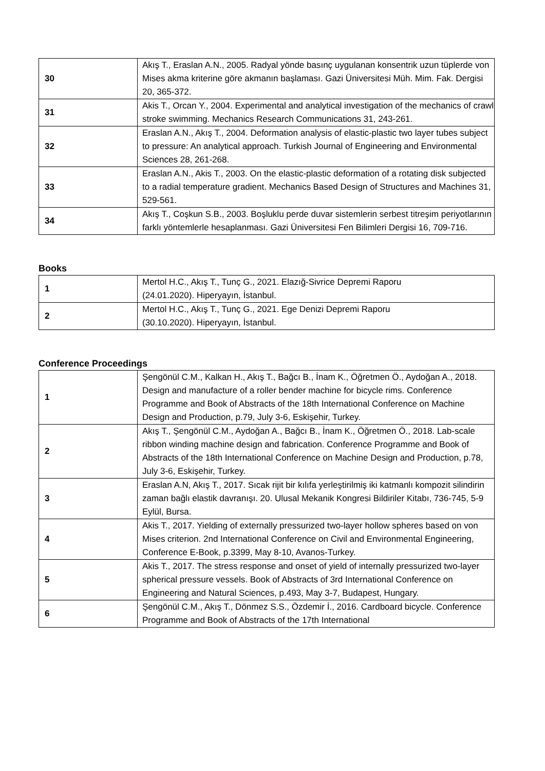| 30 | Akış T., Eraslan A.N., 2005. Radyal yönde basınç uygulanan konsentrik uzun tüplerde von Mises akma kriterine göre akmanın başlaması. Gazi Üniversitesi Müh. Mim. Fak. Dergisi 20, 365-372. |
| 31 | Akis T., Orcan Y., 2004. Experimental and analytical investigation of the mechanics of crawl stroke swimming. Mechanics Research Communications 31, 243-261. |
| 32 | Eraslan A.N., Akış T., 2004. Deformation analysis of elastic-plastic two layer tubes subject to pressure: An analytical approach. Turkish Journal of Engineering and Environmental Sciences 28, 261-268. |
| 33 | Eraslan A.N., Akis T., 2003. On the elastic-plastic deformation of a rotating disk subjected to a radial temperature gradient. Mechanics Based Design of Structures and Machines 31, 529-561. |
| 34 | Akış T., Coşkun S.B., 2003. Boşluklu perde duvar sistemlerin serbest titreşim periyotlarının farklı yöntemlerle hesaplanması. Gazi Üniversitesi Fen Bilimleri Dergisi 16, 709-716. |
Books
| 1 | Mertol H.C., Akış T., Tunç G., 2021. Elazığ-Sivrice Depremi Raporu (24.01.2020). Hiperyayın, İstanbul. |
| 2 | Mertol H.C., Akış T., Tunç G., 2021. Ege Denizi Depremi Raporu (30.10.2020). Hiperyayın, İstanbul. |
Conference Proceedings
| 1 | Şengönül C.M., Kalkan H., Akış T., Bağcı B., İnam K., Öğretmen Ö., Aydoğan A., 2018. Design and manufacture of a roller bender machine for bicycle rims. Conference Programme and Book of Abstracts of the 18th International Conference on Machine Design and Production, p.79, July 3-6, Eskişehir, Turkey. |
| 2 | Akış T., Şengönül C.M., Aydoğan A., Bağcı B., İnam K., Öğretmen Ö., 2018. Lab-scale ribbon winding machine design and fabrication. Conference Programme and Book of Abstracts of the 18th International Conference on Machine Design and Production, p.78, July 3-6, Eskişehir, Turkey. |
| 3 | Eraslan A.N, Akış T., 2017. Sıcak rijit bir kılıfa yerleştirilmiş iki katmanlı kompozit silindirin zaman bağlı elastik davranışı. 20. Ulusal Mekanik Kongresi Bildiriler Kitabı, 736-745, 5-9 Eylül, Bursa. |
| 4 | Akis T., 2017. Yielding of externally pressurized two-layer hollow spheres based on von Mises criterion. 2nd International Conference on Civil and Environmental Engineering, Conference E-Book, p.3399, May 8-10, Avanos-Turkey. |
| 5 | Akis T., 2017. The stress response and onset of yield of internally pressurized two-layer spherical pressure vessels. Book of Abstracts of 3rd International Conference on Engineering and Natural Sciences, p.493, May 3-7, Budapest, Hungary. |
| 6 | Şengönül C.M., Akış T., Dönmez S.S., Özdemir İ., 2016. Cardboard bicycle. Conference Programme and Book of Abstracts of the 17th International |